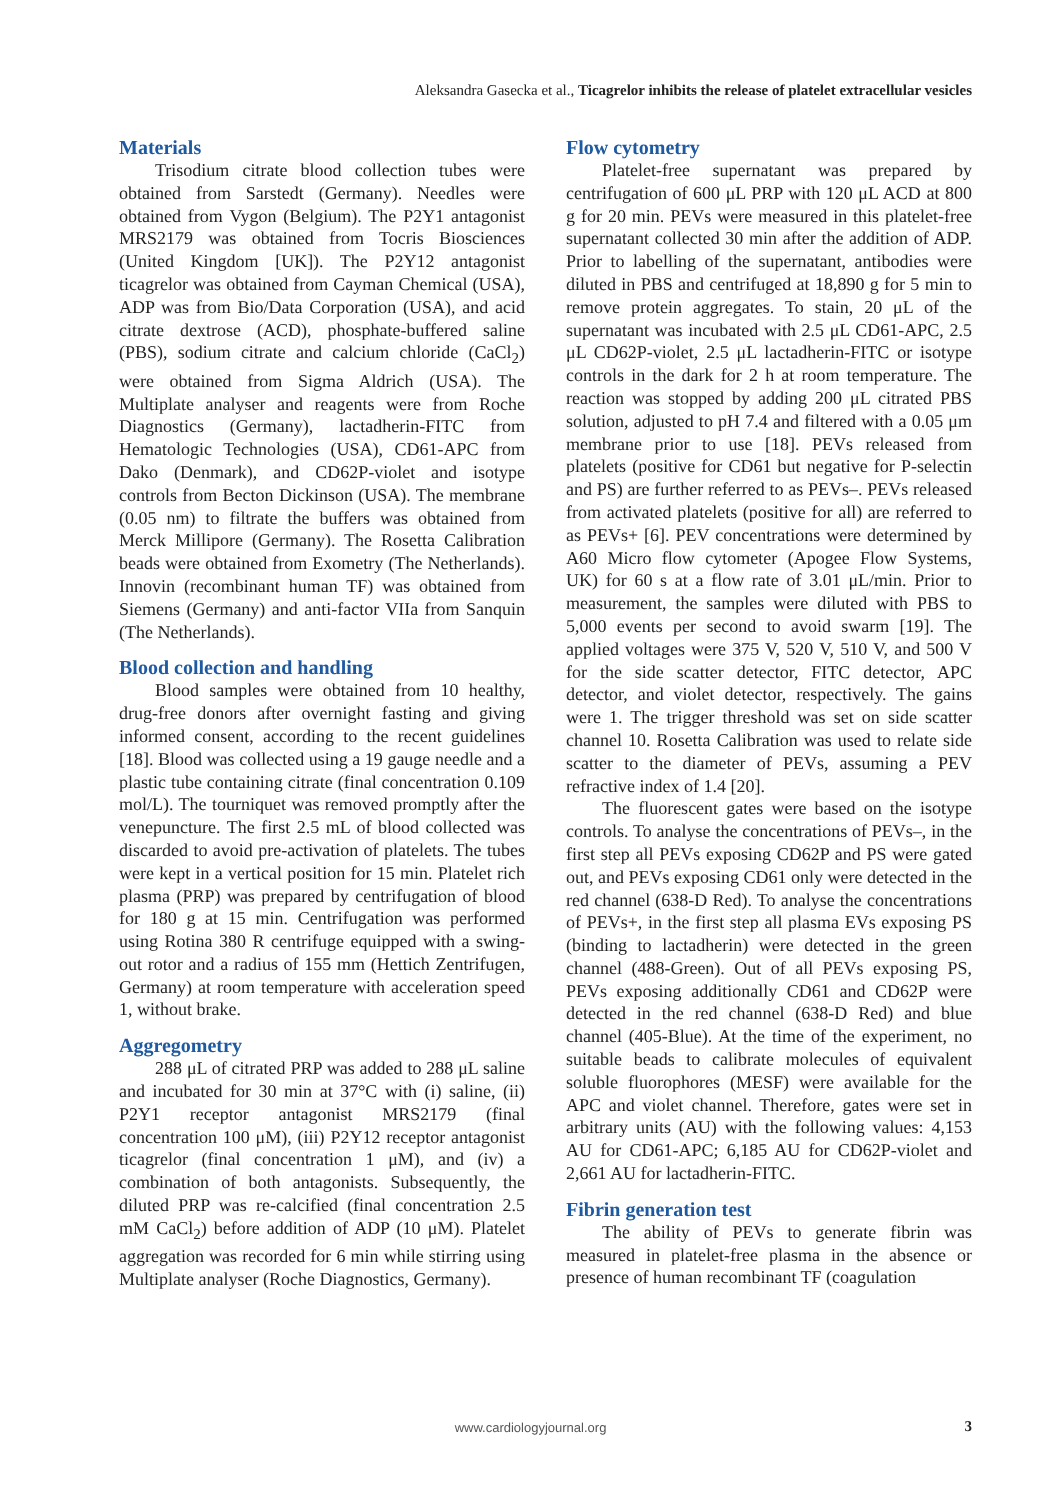Aleksandra Gasecka et al., Ticagrelor inhibits the release of platelet extracellular vesicles
Materials
Trisodium citrate blood collection tubes were obtained from Sarstedt (Germany). Needles were obtained from Vygon (Belgium). The P2Y1 antagonist MRS2179 was obtained from Tocris Biosciences (United Kingdom [UK]). The P2Y12 antagonist ticagrelor was obtained from Cayman Chemical (USA), ADP was from Bio/Data Corporation (USA), and acid citrate dextrose (ACD), phosphate-buffered saline (PBS), sodium citrate and calcium chloride (CaCl<sub>2</sub>) were obtained from Sigma Aldrich (USA). The Multiplate analyser and reagents were from Roche Diagnostics (Germany), lactadherin-FITC from Hematologic Technologies (USA), CD61-APC from Dako (Denmark), and CD62P-violet and isotype controls from Becton Dickinson (USA). The membrane (0.05 nm) to filtrate the buffers was obtained from Merck Millipore (Germany). The Rosetta Calibration beads were obtained from Exometry (The Netherlands). Innovin (recombinant human TF) was obtained from Siemens (Germany) and anti-factor VIIa from Sanquin (The Netherlands).
Blood collection and handling
Blood samples were obtained from 10 healthy, drug-free donors after overnight fasting and giving informed consent, according to the recent guidelines [18]. Blood was collected using a 19 gauge needle and a plastic tube containing citrate (final concentration 0.109 mol/L). The tourniquet was removed promptly after the venepuncture. The first 2.5 mL of blood collected was discarded to avoid pre-activation of platelets. The tubes were kept in a vertical position for 15 min. Platelet rich plasma (PRP) was prepared by centrifugation of blood for 180 g at 15 min. Centrifugation was performed using Rotina 380 R centrifuge equipped with a swing-out rotor and a radius of 155 mm (Hettich Zentrifugen, Germany) at room temperature with acceleration speed 1, without brake.
Aggregometry
288 μL of citrated PRP was added to 288 μL saline and incubated for 30 min at 37°C with (i) saline, (ii) P2Y1 receptor antagonist MRS2179 (final concentration 100 μM), (iii) P2Y12 receptor antagonist ticagrelor (final concentration 1 μM), and (iv) a combination of both antagonists. Subsequently, the diluted PRP was re-calcified (final concentration 2.5 mM CaCl<sub>2</sub>) before addition of ADP (10 μM). Platelet aggregation was recorded for 6 min while stirring using Multiplate analyser (Roche Diagnostics, Germany).
Flow cytometry
Platelet-free supernatant was prepared by centrifugation of 600 μL PRP with 120 μL ACD at 800 g for 20 min. PEVs were measured in this platelet-free supernatant collected 30 min after the addition of ADP. Prior to labelling of the supernatant, antibodies were diluted in PBS and centrifuged at 18,890 g for 5 min to remove protein aggregates. To stain, 20 μL of the supernatant was incubated with 2.5 μL CD61-APC, 2.5 μL CD62P-violet, 2.5 μL lactadherin-FITC or isotype controls in the dark for 2 h at room temperature. The reaction was stopped by adding 200 μL citrated PBS solution, adjusted to pH 7.4 and filtered with a 0.05 μm membrane prior to use [18]. PEVs released from platelets (positive for CD61 but negative for P-selectin and PS) are further referred to as PEVs–. PEVs released from activated platelets (positive for all) are referred to as PEVs+ [6]. PEV concentrations were determined by A60 Micro flow cytometer (Apogee Flow Systems, UK) for 60 s at a flow rate of 3.01 μL/min. Prior to measurement, the samples were diluted with PBS to 5,000 events per second to avoid swarm [19]. The applied voltages were 375 V, 520 V, 510 V, and 500 V for the side scatter detector, FITC detector, APC detector, and violet detector, respectively. The gains were 1. The trigger threshold was set on side scatter channel 10. Rosetta Calibration was used to relate side scatter to the diameter of PEVs, assuming a PEV refractive index of 1.4 [20].
The fluorescent gates were based on the isotype controls. To analyse the concentrations of PEVs–, in the first step all PEVs exposing CD62P and PS were gated out, and PEVs exposing CD61 only were detected in the red channel (638-D Red). To analyse the concentrations of PEVs+, in the first step all plasma EVs exposing PS (binding to lactadherin) were detected in the green channel (488-Green). Out of all PEVs exposing PS, PEVs exposing additionally CD61 and CD62P were detected in the red channel (638-D Red) and blue channel (405-Blue). At the time of the experiment, no suitable beads to calibrate molecules of equivalent soluble fluorophores (MESF) were available for the APC and violet channel. Therefore, gates were set in arbitrary units (AU) with the following values: 4,153 AU for CD61-APC; 6,185 AU for CD62P-violet and 2,661 AU for lactadherin-FITC.
Fibrin generation test
The ability of PEVs to generate fibrin was measured in platelet-free plasma in the absence or presence of human recombinant TF (coagulation
www.cardiologyjournal.org 3